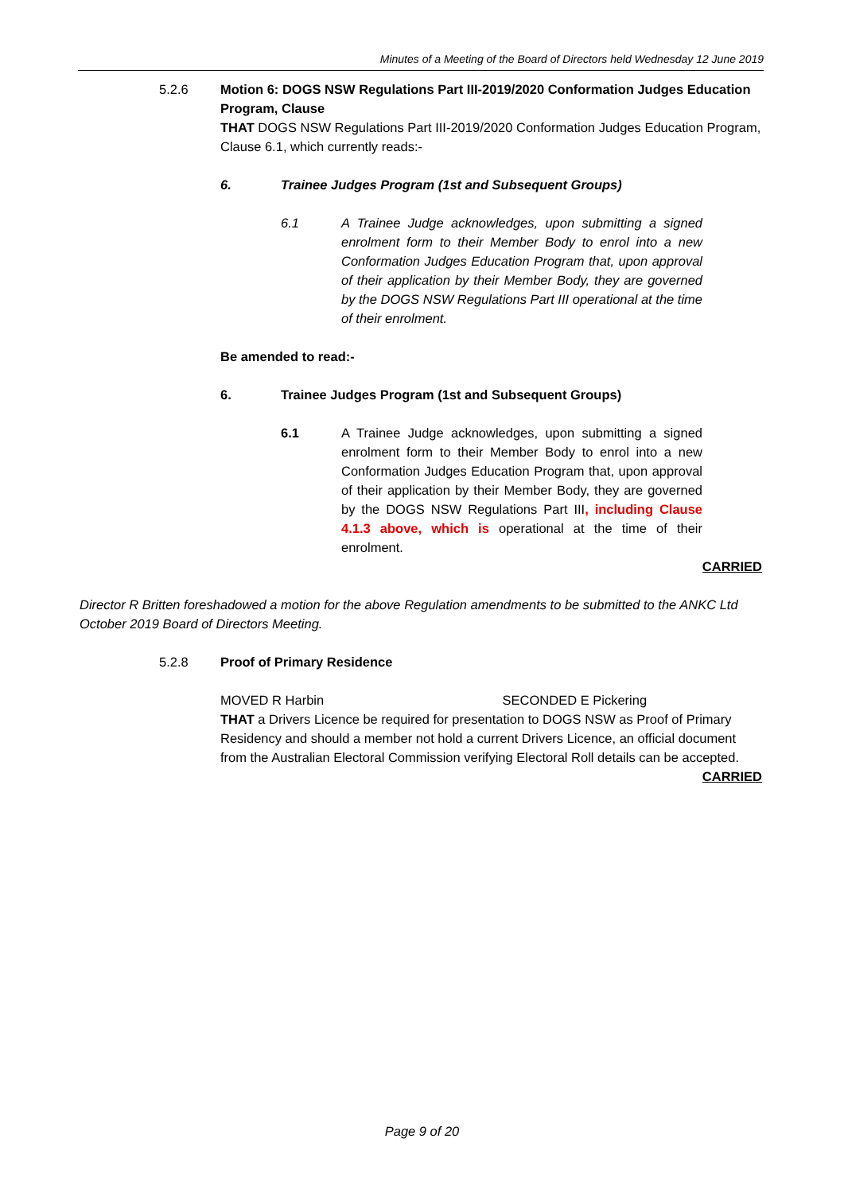Minutes of a Meeting of the Board of Directors held Wednesday 12 June 2019
5.2.6 Motion 6: DOGS NSW Regulations Part III-2019/2020 Conformation Judges Education Program, Clause
THAT DOGS NSW Regulations Part III-2019/2020 Conformation Judges Education Program, Clause 6.1, which currently reads:-
6. Trainee Judges Program (1st and Subsequent Groups)
6.1 A Trainee Judge acknowledges, upon submitting a signed enrolment form to their Member Body to enrol into a new Conformation Judges Education Program that, upon approval of their application by their Member Body, they are governed by the DOGS NSW Regulations Part III operational at the time of their enrolment.
Be amended to read:-
6. Trainee Judges Program (1st and Subsequent Groups)
6.1 A Trainee Judge acknowledges, upon submitting a signed enrolment form to their Member Body to enrol into a new Conformation Judges Education Program that, upon approval of their application by their Member Body, they are governed by the DOGS NSW Regulations Part III, including Clause 4.1.3 above, which is operational at the time of their enrolment.
CARRIED
Director R Britten foreshadowed a motion for the above Regulation amendments to be submitted to the ANKC Ltd October 2019 Board of Directors Meeting.
5.2.8 Proof of Primary Residence
MOVED R Harbin SECONDED E Pickering
THAT a Drivers Licence be required for presentation to DOGS NSW as Proof of Primary Residency and should a member not hold a current Drivers Licence, an official document from the Australian Electoral Commission verifying Electoral Roll details can be accepted.
CARRIED
Page 9 of 20